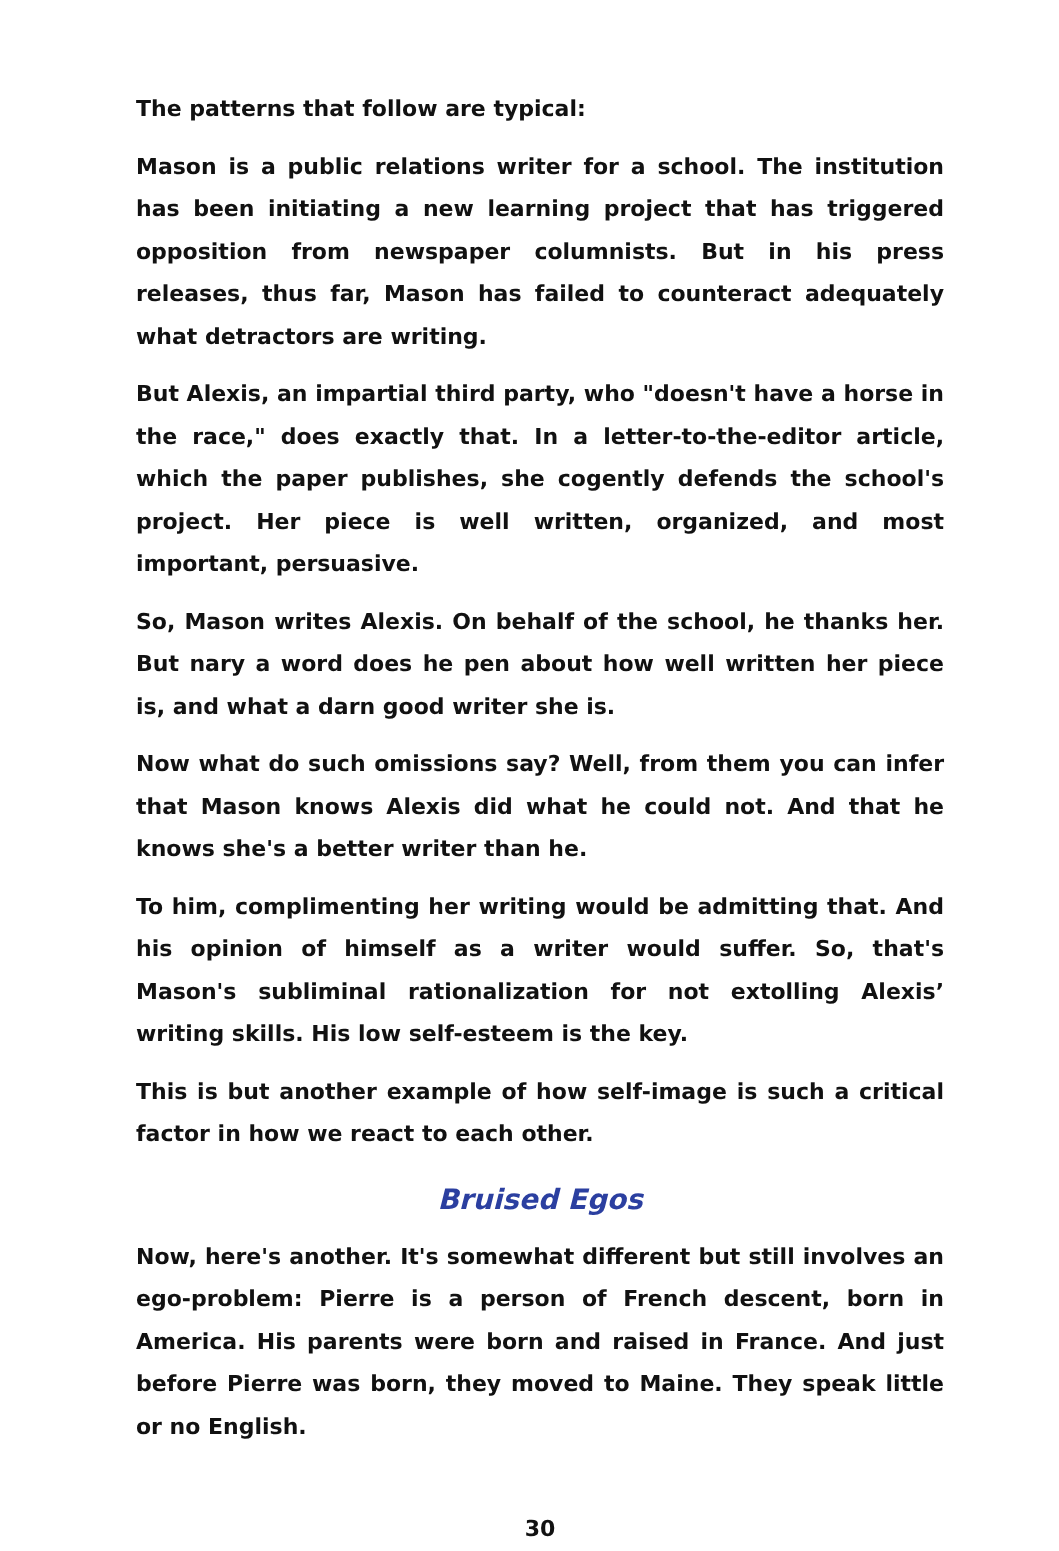The patterns that follow are typical:
Mason is a public relations writer for a school. The institution has been initiating a new learning project that has triggered opposition from newspaper columnists. But in his press releases, thus far, Mason has failed to counteract adequately what detractors are writing.
But Alexis, an impartial third party, who "doesn't have a horse in the race," does exactly that. In a letter-to-the-editor article, which the paper publishes, she cogently defends the school's project. Her piece is well written, organized, and most important, persuasive.
So, Mason writes Alexis. On behalf of the school, he thanks her. But nary a word does he pen about how well written her piece is, and what a darn good writer she is.
Now what do such omissions say? Well, from them you can infer that Mason knows Alexis did what he could not. And that he knows she's a better writer than he.
To him, complimenting her writing would be admitting that. And his opinion of himself as a writer would suffer. So, that's Mason's subliminal rationalization for not extolling Alexis’ writing skills. His low self-esteem is the key.
This is but another example of how self-image is such a critical factor in how we react to each other.
Bruised Egos
Now, here's another. It's somewhat different but still involves an ego-problem: Pierre is a person of French descent, born in America. His parents were born and raised in France. And just before Pierre was born, they moved to Maine. They speak little or no English.
30